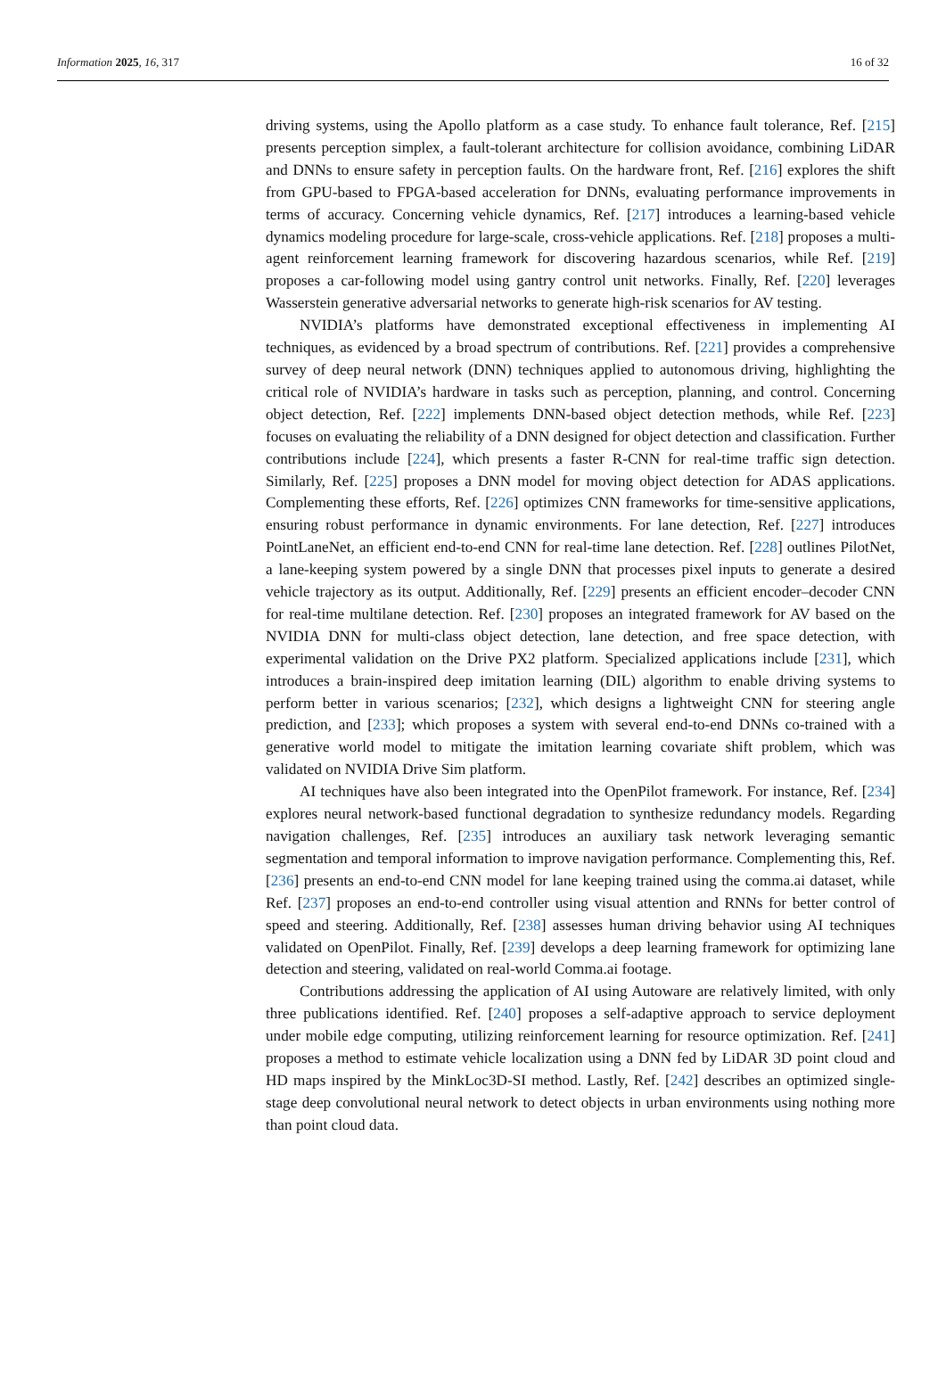Information 2025, 16, 317 16 of 32
driving systems, using the Apollo platform as a case study. To enhance fault tolerance, Ref. [215] presents perception simplex, a fault-tolerant architecture for collision avoidance, combining LiDAR and DNNs to ensure safety in perception faults. On the hardware front, Ref. [216] explores the shift from GPU-based to FPGA-based acceleration for DNNs, evaluating performance improvements in terms of accuracy. Concerning vehicle dynamics, Ref. [217] introduces a learning-based vehicle dynamics modeling procedure for large-scale, cross-vehicle applications. Ref. [218] proposes a multi-agent reinforcement learning framework for discovering hazardous scenarios, while Ref. [219] proposes a car-following model using gantry control unit networks. Finally, Ref. [220] leverages Wasserstein generative adversarial networks to generate high-risk scenarios for AV testing.
NVIDIA’s platforms have demonstrated exceptional effectiveness in implementing AI techniques, as evidenced by a broad spectrum of contributions. Ref. [221] provides a comprehensive survey of deep neural network (DNN) techniques applied to autonomous driving, highlighting the critical role of NVIDIA’s hardware in tasks such as perception, planning, and control. Concerning object detection, Ref. [222] implements DNN-based object detection methods, while Ref. [223] focuses on evaluating the reliability of a DNN designed for object detection and classification. Further contributions include [224], which presents a faster R-CNN for real-time traffic sign detection. Similarly, Ref. [225] proposes a DNN model for moving object detection for ADAS applications. Complementing these efforts, Ref. [226] optimizes CNN frameworks for time-sensitive applications, ensuring robust performance in dynamic environments. For lane detection, Ref. [227] introduces PointLaneNet, an efficient end-to-end CNN for real-time lane detection. Ref. [228] outlines PilotNet, a lane-keeping system powered by a single DNN that processes pixel inputs to generate a desired vehicle trajectory as its output. Additionally, Ref. [229] presents an efficient encoder–decoder CNN for real-time multilane detection. Ref. [230] proposes an integrated framework for AV based on the NVIDIA DNN for multi-class object detection, lane detection, and free space detection, with experimental validation on the Drive PX2 platform. Specialized applications include [231], which introduces a brain-inspired deep imitation learning (DIL) algorithm to enable driving systems to perform better in various scenarios; [232], which designs a lightweight CNN for steering angle prediction, and [233]; which proposes a system with several end-to-end DNNs co-trained with a generative world model to mitigate the imitation learning covariate shift problem, which was validated on NVIDIA Drive Sim platform.
AI techniques have also been integrated into the OpenPilot framework. For instance, Ref. [234] explores neural network-based functional degradation to synthesize redundancy models. Regarding navigation challenges, Ref. [235] introduces an auxiliary task network leveraging semantic segmentation and temporal information to improve navigation performance. Complementing this, Ref. [236] presents an end-to-end CNN model for lane keeping trained using the comma.ai dataset, while Ref. [237] proposes an end-to-end controller using visual attention and RNNs for better control of speed and steering. Additionally, Ref. [238] assesses human driving behavior using AI techniques validated on OpenPilot. Finally, Ref. [239] develops a deep learning framework for optimizing lane detection and steering, validated on real-world Comma.ai footage.
Contributions addressing the application of AI using Autoware are relatively limited, with only three publications identified. Ref. [240] proposes a self-adaptive approach to service deployment under mobile edge computing, utilizing reinforcement learning for resource optimization. Ref. [241] proposes a method to estimate vehicle localization using a DNN fed by LiDAR 3D point cloud and HD maps inspired by the MinkLoc3D-SI method. Lastly, Ref. [242] describes an optimized single-stage deep convolutional neural network to detect objects in urban environments using nothing more than point cloud data.